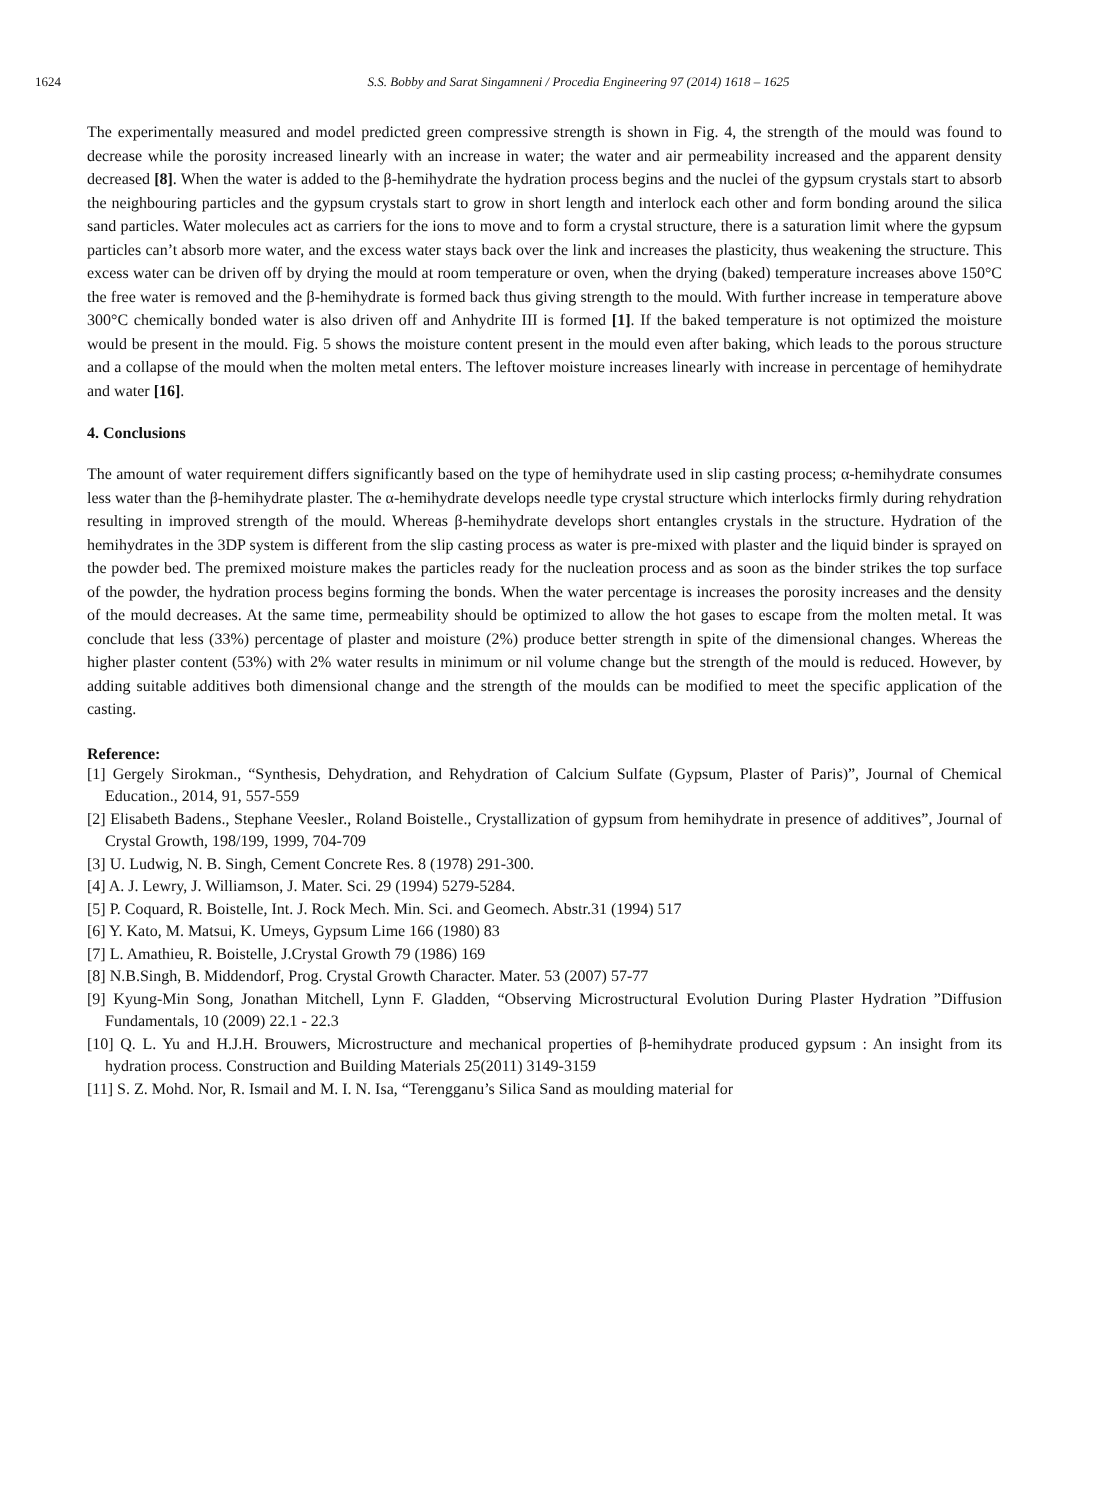1624 S.S. Bobby and Sarat Singamneni / Procedia Engineering 97 (2014) 1618 – 1625
The experimentally measured and model predicted green compressive strength is shown in Fig. 4, the strength of the mould was found to decrease while the porosity increased linearly with an increase in water; the water and air permeability increased and the apparent density decreased [8]. When the water is added to the β-hemihydrate the hydration process begins and the nuclei of the gypsum crystals start to absorb the neighbouring particles and the gypsum crystals start to grow in short length and interlock each other and form bonding around the silica sand particles. Water molecules act as carriers for the ions to move and to form a crystal structure, there is a saturation limit where the gypsum particles can’t absorb more water, and the excess water stays back over the link and increases the plasticity, thus weakening the structure. This excess water can be driven off by drying the mould at room temperature or oven, when the drying (baked) temperature increases above 150°C the free water is removed and the β-hemihydrate is formed back thus giving strength to the mould. With further increase in temperature above 300°C chemically bonded water is also driven off and Anhydrite III is formed [1]. If the baked temperature is not optimized the moisture would be present in the mould. Fig. 5 shows the moisture content present in the mould even after baking, which leads to the porous structure and a collapse of the mould when the molten metal enters. The leftover moisture increases linearly with increase in percentage of hemihydrate and water [16].
4. Conclusions
The amount of water requirement differs significantly based on the type of hemihydrate used in slip casting process; α-hemihydrate consumes less water than the β-hemihydrate plaster. The α-hemihydrate develops needle type crystal structure which interlocks firmly during rehydration resulting in improved strength of the mould. Whereas β-hemihydrate develops short entangles crystals in the structure. Hydration of the hemihydrates in the 3DP system is different from the slip casting process as water is pre-mixed with plaster and the liquid binder is sprayed on the powder bed. The premixed moisture makes the particles ready for the nucleation process and as soon as the binder strikes the top surface of the powder, the hydration process begins forming the bonds. When the water percentage is increases the porosity increases and the density of the mould decreases. At the same time, permeability should be optimized to allow the hot gases to escape from the molten metal. It was conclude that less (33%) percentage of plaster and moisture (2%) produce better strength in spite of the dimensional changes. Whereas the higher plaster content (53%) with 2% water results in minimum or nil volume change but the strength of the mould is reduced. However, by adding suitable additives both dimensional change and the strength of the moulds can be modified to meet the specific application of the casting.
Reference:
[1] Gergely Sirokman., “Synthesis, Dehydration, and Rehydration of Calcium Sulfate (Gypsum, Plaster of Paris)”, Journal of Chemical Education., 2014, 91, 557-559
[2] Elisabeth Badens., Stephane Veesler., Roland Boistelle., Crystallization of gypsum from hemihydrate in presence of additives”, Journal of Crystal Growth, 198/199, 1999, 704-709
[3] U. Ludwig, N. B. Singh, Cement Concrete Res. 8 (1978) 291-300.
[4] A. J. Lewry, J. Williamson, J. Mater. Sci. 29 (1994) 5279-5284.
[5] P. Coquard, R. Boistelle, Int. J. Rock Mech. Min. Sci. and Geomech. Abstr.31 (1994) 517
[6] Y. Kato, M. Matsui, K. Umeys, Gypsum Lime 166 (1980) 83
[7] L. Amathieu, R. Boistelle, J.Crystal Growth 79 (1986) 169
[8] N.B.Singh, B. Middendorf, Prog. Crystal Growth Character. Mater. 53 (2007) 57-77
[9] Kyung-Min Song, Jonathan Mitchell, Lynn F. Gladden, “Observing Microstructural Evolution During Plaster Hydration ”Diffusion Fundamentals, 10 (2009) 22.1 - 22.3
[10] Q. L. Yu and H.J.H. Brouwers, Microstructure and mechanical properties of β-hemihydrate produced gypsum : An insight from its hydration process. Construction and Building Materials 25(2011) 3149-3159
[11] S. Z. Mohd. Nor, R. Ismail and M. I. N. Isa, “Terengganu’s Silica Sand as moulding material for